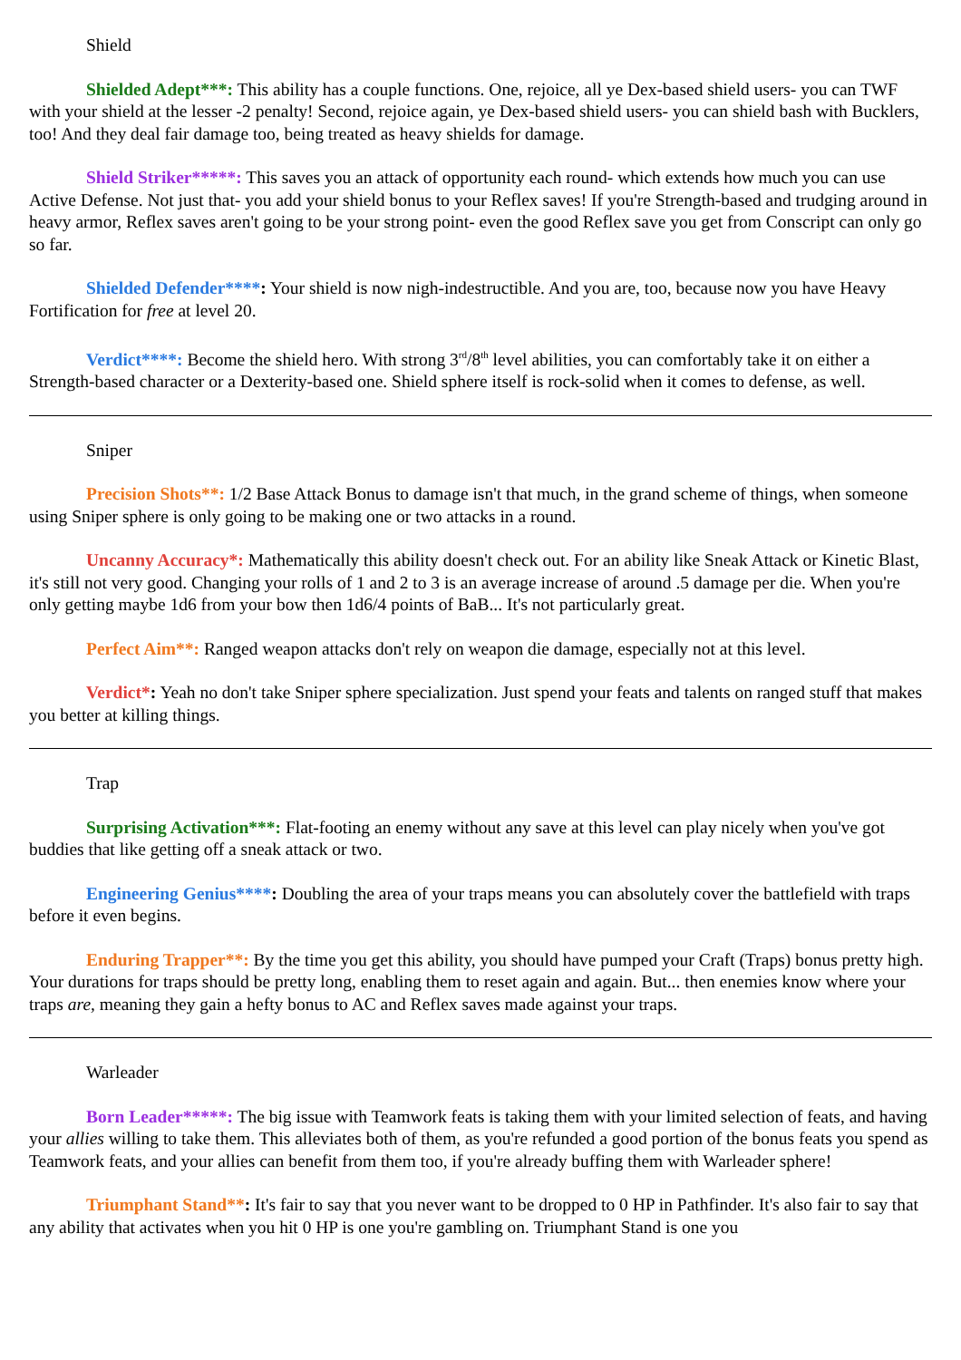Shield
Shielded Adept***: This ability has a couple functions. One, rejoice, all ye Dex-based shield users- you can TWF with your shield at the lesser -2 penalty! Second, rejoice again, ye Dex-based shield users- you can shield bash with Bucklers, too! And they deal fair damage too, being treated as heavy shields for damage.
Shield Striker*****: This saves you an attack of opportunity each round- which extends how much you can use Active Defense. Not just that- you add your shield bonus to your Reflex saves! If you're Strength-based and trudging around in heavy armor, Reflex saves aren't going to be your strong point- even the good Reflex save you get from Conscript can only go so far.
Shielded Defender****: Your shield is now nigh-indestructible. And you are, too, because now you have Heavy Fortification for free at level 20.
Verdict****: Become the shield hero. With strong 3<sup>rd</sup>/8<sup>th</sup> level abilities, you can comfortably take it on either a Strength-based character or a Dexterity-based one. Shield sphere itself is rock-solid when it comes to defense, as well.
Sniper
Precision Shots**: 1/2 Base Attack Bonus to damage isn't that much, in the grand scheme of things, when someone using Sniper sphere is only going to be making one or two attacks in a round.
Uncanny Accuracy*: Mathematically this ability doesn't check out. For an ability like Sneak Attack or Kinetic Blast, it's still not very good. Changing your rolls of 1 and 2 to 3 is an average increase of around .5 damage per die. When you're only getting maybe 1d6 from your bow then 1d6/4 points of BaB... It's not particularly great.
Perfect Aim**: Ranged weapon attacks don't rely on weapon die damage, especially not at this level.
Verdict*: Yeah no don't take Sniper sphere specialization. Just spend your feats and talents on ranged stuff that makes you better at killing things.
Trap
Surprising Activation***: Flat-footing an enemy without any save at this level can play nicely when you've got buddies that like getting off a sneak attack or two.
Engineering Genius****: Doubling the area of your traps means you can absolutely cover the battlefield with traps before it even begins.
Enduring Trapper**: By the time you get this ability, you should have pumped your Craft (Traps) bonus pretty high. Your durations for traps should be pretty long, enabling them to reset again and again. But... then enemies know where your traps are, meaning they gain a hefty bonus to AC and Reflex saves made against your traps.
Warleader
Born Leader*****: The big issue with Teamwork feats is taking them with your limited selection of feats, and having your allies willing to take them. This alleviates both of them, as you're refunded a good portion of the bonus feats you spend as Teamwork feats, and your allies can benefit from them too, if you're already buffing them with Warleader sphere!
Triumphant Stand**: It's fair to say that you never want to be dropped to 0 HP in Pathfinder. It's also fair to say that any ability that activates when you hit 0 HP is one you're gambling on. Triumphant Stand is one you